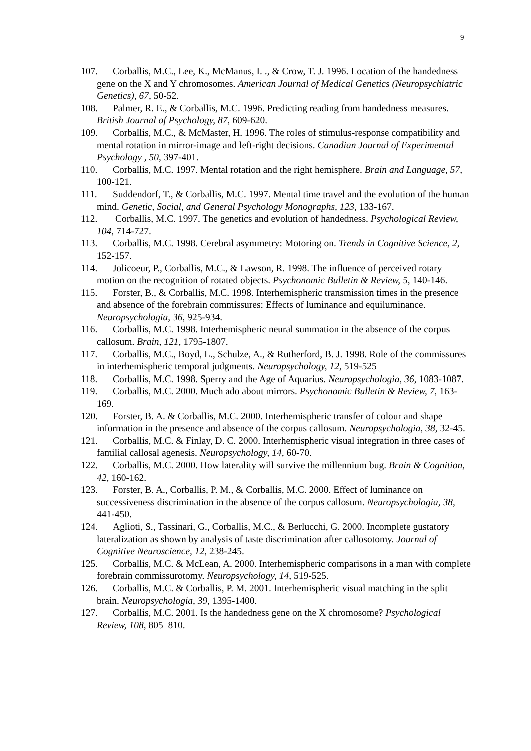9
107. Corballis, M.C., Lee, K., McManus, I. ., & Crow, T. J. 1996. Location of the handedness gene on the X and Y chromosomes. American Journal of Medical Genetics (Neuropsychiatric Genetics), 67, 50-52.
108. Palmer, R. E., & Corballis, M.C. 1996. Predicting reading from handedness measures. British Journal of Psychology, 87, 609-620.
109. Corballis, M.C., & McMaster, H. 1996. The roles of stimulus-response compatibility and mental rotation in mirror-image and left-right decisions. Canadian Journal of Experimental Psychology , 50, 397-401.
110. Corballis, M.C. 1997. Mental rotation and the right hemisphere. Brain and Language, 57, 100-121.
111. Suddendorf, T., & Corballis, M.C. 1997. Mental time travel and the evolution of the human mind. Genetic, Social, and General Psychology Monographs, 123, 133-167.
112. Corballis, M.C. 1997. The genetics and evolution of handedness. Psychological Review, 104, 714-727.
113. Corballis, M.C. 1998. Cerebral asymmetry: Motoring on. Trends in Cognitive Science, 2, 152-157.
114. Jolicoeur, P., Corballis, M.C., & Lawson, R. 1998. The influence of perceived rotary motion on the recognition of rotated objects. Psychonomic Bulletin & Review, 5, 140-146.
115. Forster, B., & Corballis, M.C. 1998. Interhemispheric transmission times in the presence and absence of the forebrain commissures: Effects of luminance and equiluminance. Neuropsychologia, 36, 925-934.
116. Corballis, M.C. 1998. Interhemispheric neural summation in the absence of the corpus callosum. Brain, 121, 1795-1807.
117. Corballis, M.C., Boyd, L., Schulze, A., & Rutherford, B. J. 1998. Role of the commissures in interhemispheric temporal judgments. Neuropsychology, 12, 519-525
118. Corballis, M.C. 1998. Sperry and the Age of Aquarius. Neuropsychologia, 36, 1083-1087.
119. Corballis, M.C. 2000. Much ado about mirrors. Psychonomic Bulletin & Review, 7, 163-169.
120. Forster, B. A. & Corballis, M.C. 2000. Interhemispheric transfer of colour and shape information in the presence and absence of the corpus callosum. Neuropsychologia, 38, 32-45.
121. Corballis, M.C. & Finlay, D. C. 2000. Interhemispheric visual integration in three cases of familial callosal agenesis. Neuropsychology, 14, 60-70.
122. Corballis, M.C. 2000. How laterality will survive the millennium bug. Brain & Cognition, 42, 160-162.
123. Forster, B. A., Corballis, P. M., & Corballis, M.C. 2000. Effect of luminance on successiveness discrimination in the absence of the corpus callosum. Neuropsychologia, 38, 441-450.
124. Aglioti, S., Tassinari, G., Corballis, M.C., & Berlucchi, G. 2000. Incomplete gustatory lateralization as shown by analysis of taste discrimination after callosotomy. Journal of Cognitive Neuroscience, 12, 238-245.
125. Corballis, M.C. & McLean, A. 2000. Interhemispheric comparisons in a man with complete forebrain commissurotomy. Neuropsychology, 14, 519-525.
126. Corballis, M.C. & Corballis, P. M. 2001. Interhemispheric visual matching in the split brain. Neuropsychologia, 39, 1395-1400.
127. Corballis, M.C. 2001. Is the handedness gene on the X chromosome? Psychological Review, 108, 805–810.